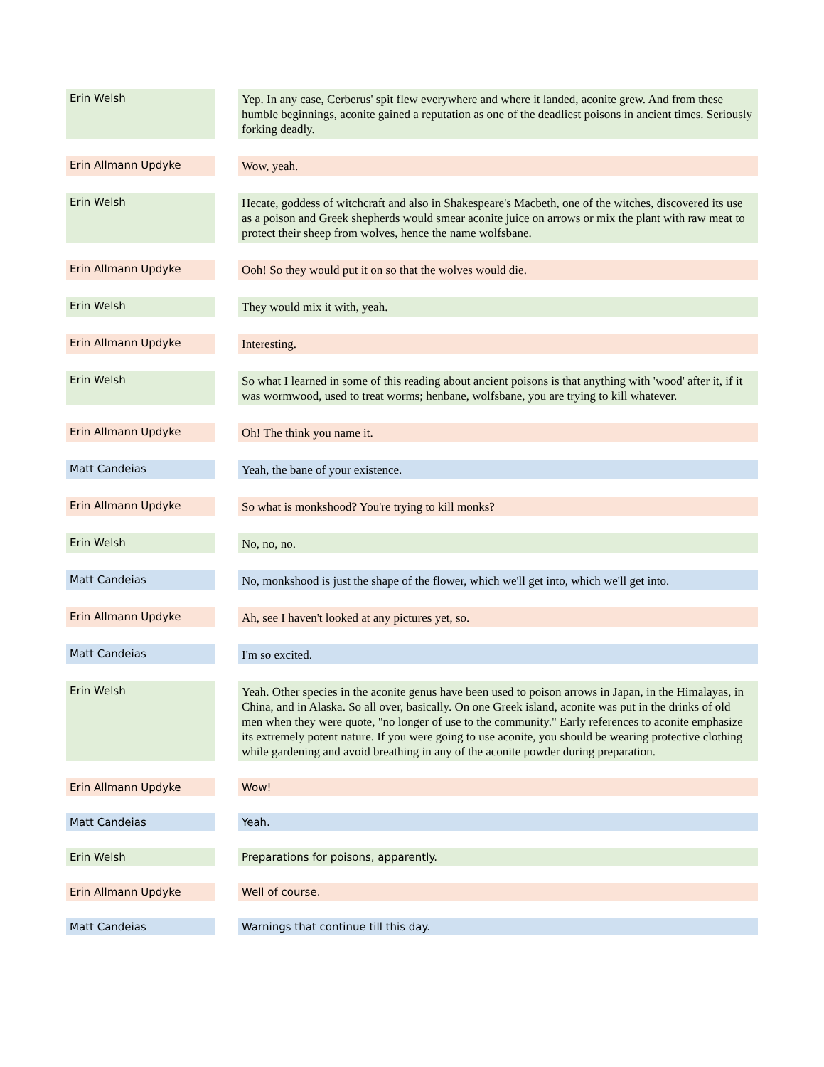| Erin Welsh | | Yep. In any case, Cerberus' spit flew everywhere and where it landed, aconite grew. And from these humble beginnings, aconite gained a reputation as one of the deadliest poisons in ancient times. Seriously forking deadly. |
| Erin Allmann Updyke | | Wow, yeah. |
| Erin Welsh | | Hecate, goddess of witchcraft and also in Shakespeare's Macbeth, one of the witches, discovered its use as a poison and Greek shepherds would smear aconite juice on arrows or mix the plant with raw meat to protect their sheep from wolves, hence the name wolfsbane. |
| Erin Allmann Updyke | | Ooh! So they would put it on so that the wolves would die. |
| Erin Welsh | | They would mix it with, yeah. |
| Erin Allmann Updyke | | Interesting. |
| Erin Welsh | | So what I learned in some of this reading about ancient poisons is that anything with 'wood' after it, if it was wormwood, used to treat worms; henbane, wolfsbane, you are trying to kill whatever. |
| Erin Allmann Updyke | | Oh! The think you name it. |
| Matt Candeias | | Yeah, the bane of your existence. |
| Erin Allmann Updyke | | So what is monkshood? You're trying to kill monks? |
| Erin Welsh | | No, no, no. |
| Matt Candeias | | No, monkshood is just the shape of the flower, which we'll get into, which we'll get into. |
| Erin Allmann Updyke | | Ah, see I haven't looked at any pictures yet, so. |
| Matt Candeias | | I'm so excited. |
| Erin Welsh | | Yeah. Other species in the aconite genus have been used to poison arrows in Japan, in the Himalayas, in China, and in Alaska. So all over, basically. On one Greek island, aconite was put in the drinks of old men when they were quote, "no longer of use to the community." Early references to aconite emphasize its extremely potent nature. If you were going to use aconite, you should be wearing protective clothing while gardening and avoid breathing in any of the aconite powder during preparation. |
| Erin Allmann Updyke | | Wow! |
| Matt Candeias | | Yeah. |
| Erin Welsh | | Preparations for poisons, apparently. |
| Erin Allmann Updyke | | Well of course. |
| Matt Candeias | | Warnings that continue till this day. |